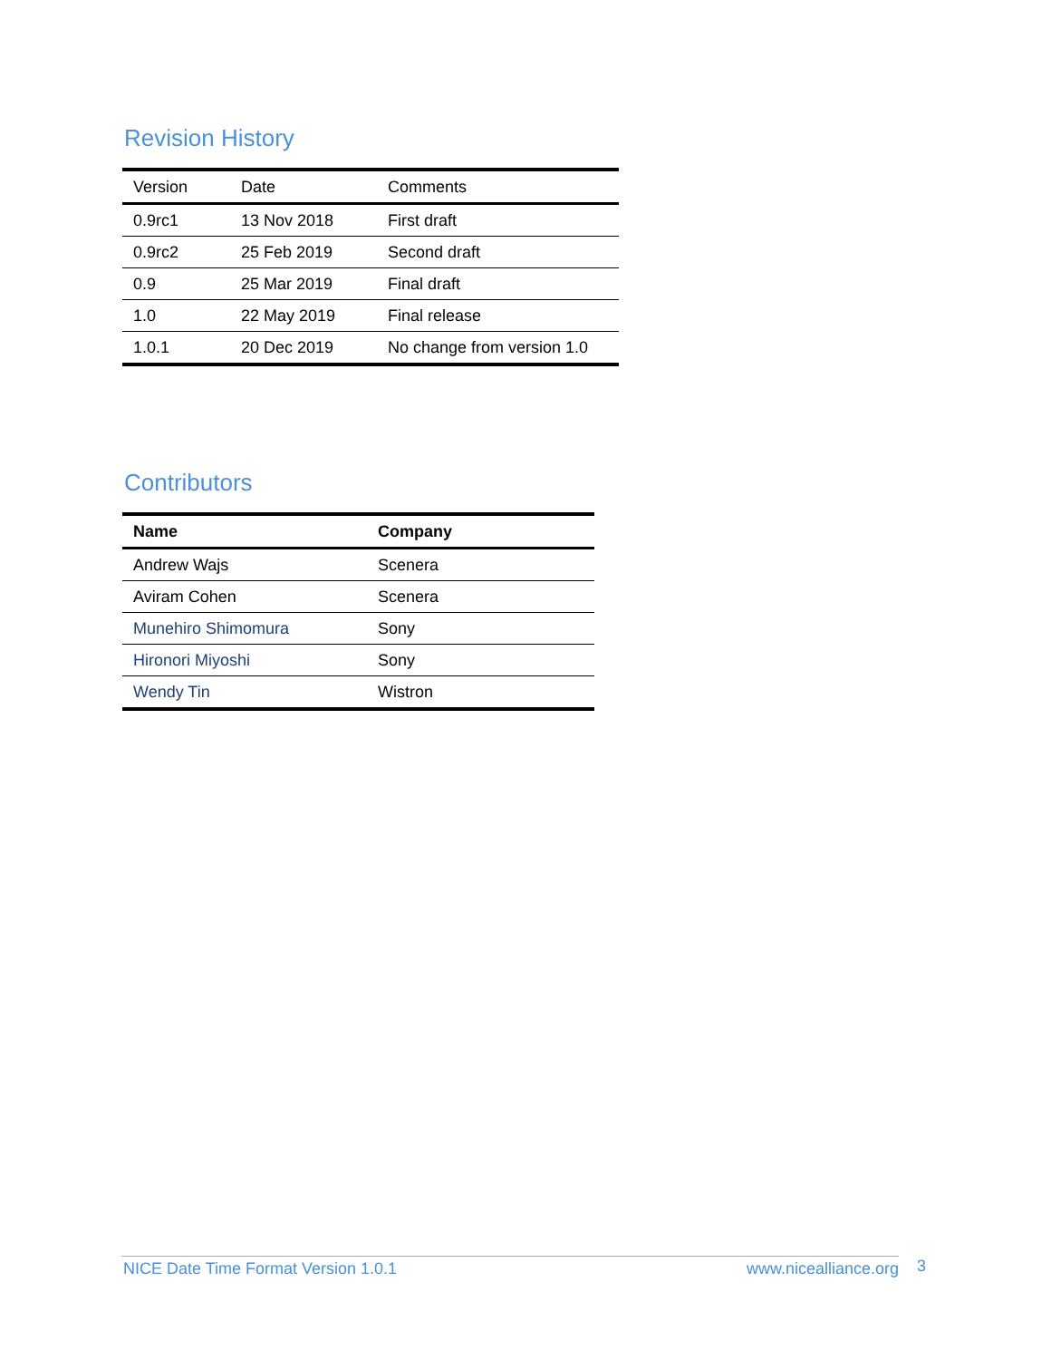Revision History
| Version | Date | Comments |
| --- | --- | --- |
| 0.9rc1 | 13 Nov 2018 | First draft |
| 0.9rc2 | 25 Feb 2019 | Second draft |
| 0.9 | 25 Mar 2019 | Final draft |
| 1.0 | 22 May 2019 | Final release |
| 1.0.1 | 20 Dec 2019 | No change from version 1.0 |
Contributors
| Name | Company |
| --- | --- |
| Andrew Wajs | Scenera |
| Aviram Cohen | Scenera |
| Munehiro Shimomura | Sony |
| Hironori Miyoshi | Sony |
| Wendy Tin | Wistron |
NICE Date Time Format Version 1.0.1 www.nicealliance.org 3